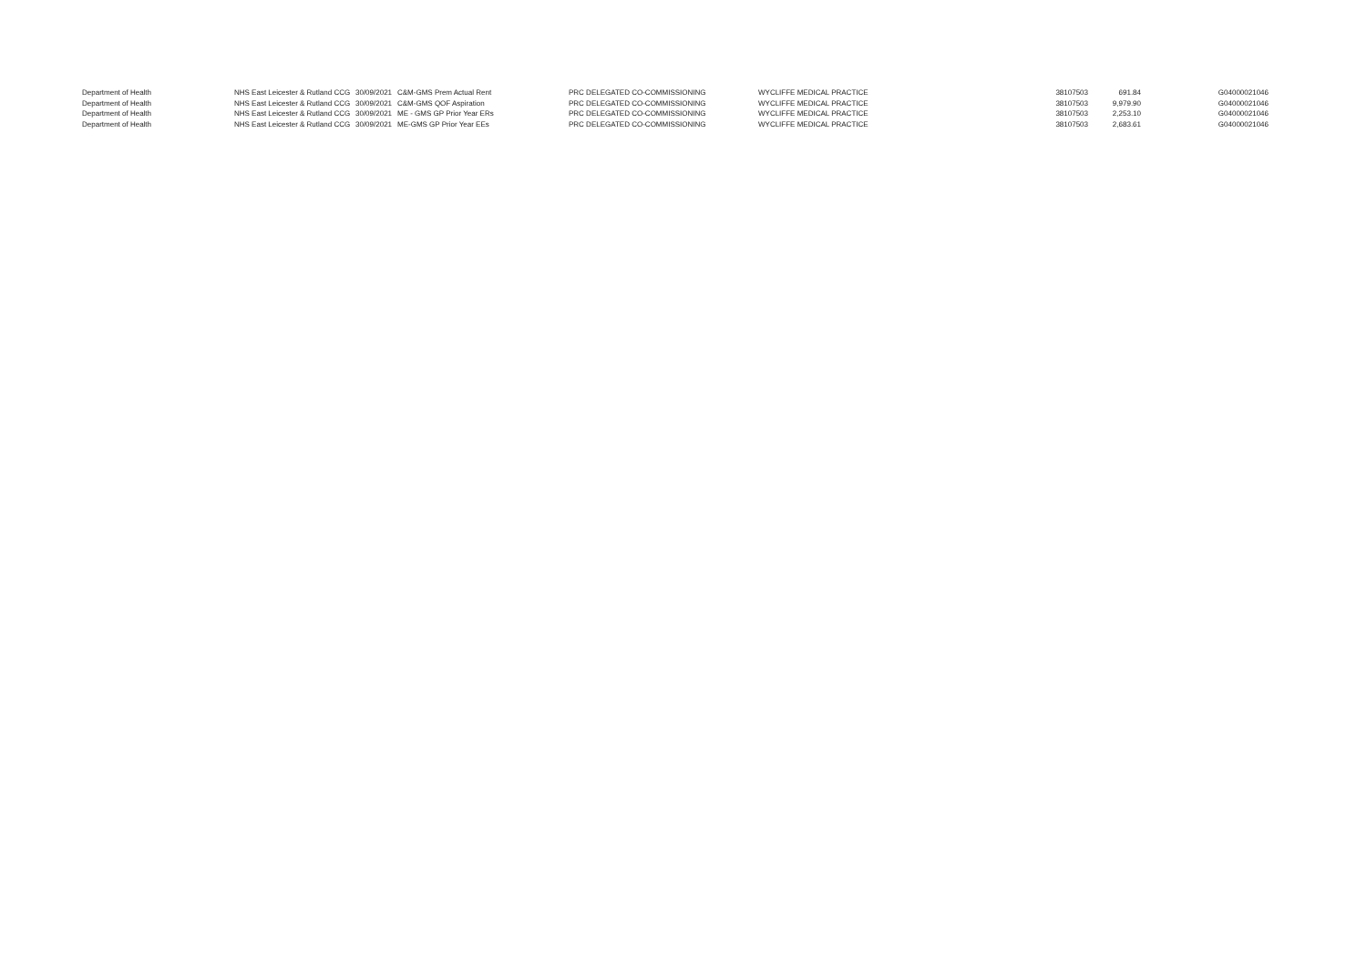| Department of Health | NHS East Leicester & Rutland CCG | 30/09/2021 | C&M-GMS Prem Actual Rent | PRC DELEGATED CO-COMMISSIONING | WYCLIFFE MEDICAL PRACTICE | 38107503 | 691.84 | G04000021046 |
| Department of Health | NHS East Leicester & Rutland CCG | 30/09/2021 | C&M-GMS QOF Aspiration | PRC DELEGATED CO-COMMISSIONING | WYCLIFFE MEDICAL PRACTICE | 38107503 | 9,979.90 | G04000021046 |
| Department of Health | NHS East Leicester & Rutland CCG | 30/09/2021 | ME - GMS GP Prior Year ERs | PRC DELEGATED CO-COMMISSIONING | WYCLIFFE MEDICAL PRACTICE | 38107503 | 2,253.10 | G04000021046 |
| Department of Health | NHS East Leicester & Rutland CCG | 30/09/2021 | ME-GMS GP Prior Year EEs | PRC DELEGATED CO-COMMISSIONING | WYCLIFFE MEDICAL PRACTICE | 38107503 | 2,683.61 | G04000021046 |